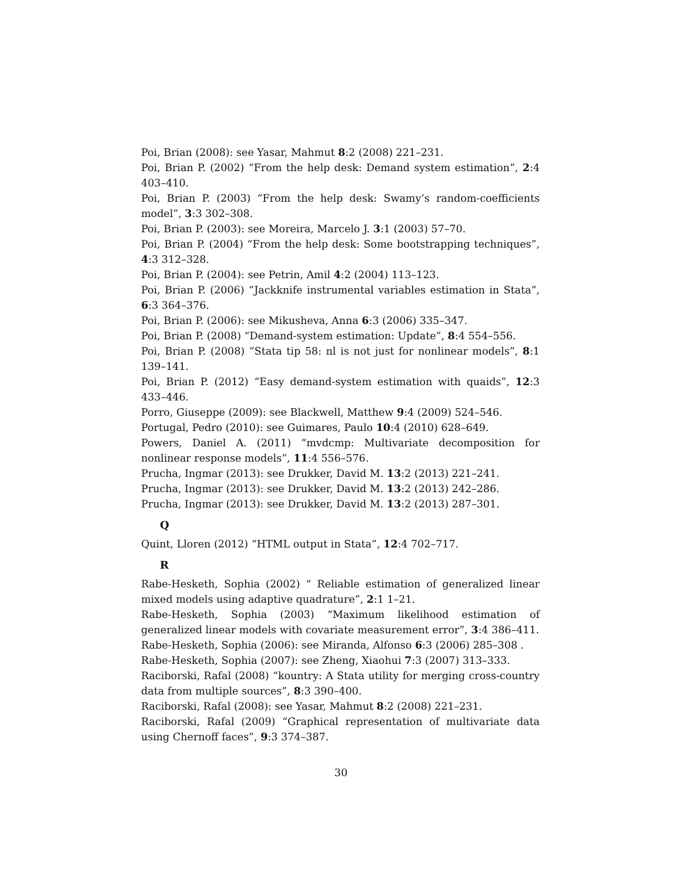Poi, Brian (2008): see Yasar, Mahmut 8:2 (2008) 221–231.
Poi, Brian P. (2002) “From the help desk: Demand system estimation”, 2:4 403–410.
Poi, Brian P. (2003) “From the help desk: Swamy’s random-coefficients model”, 3:3 302–308.
Poi, Brian P. (2003): see Moreira, Marcelo J. 3:1 (2003) 57–70.
Poi, Brian P. (2004) “From the help desk: Some bootstrapping techniques”, 4:3 312–328.
Poi, Brian P. (2004): see Petrin, Amil 4:2 (2004) 113–123.
Poi, Brian P. (2006) “Jackknife instrumental variables estimation in Stata”, 6:3 364–376.
Poi, Brian P. (2006): see Mikusheva, Anna 6:3 (2006) 335–347.
Poi, Brian P. (2008) “Demand-system estimation: Update”, 8:4 554–556.
Poi, Brian P. (2008) “Stata tip 58: nl is not just for nonlinear models”, 8:1 139–141.
Poi, Brian P. (2012) “Easy demand-system estimation with quaids”, 12:3 433–446.
Porro, Giuseppe (2009): see Blackwell, Matthew 9:4 (2009) 524–546.
Portugal, Pedro (2010): see Guimares, Paulo 10:4 (2010) 628–649.
Powers, Daniel A. (2011) “mvdcmp: Multivariate decomposition for nonlinear response models”, 11:4 556–576.
Prucha, Ingmar (2013): see Drukker, David M. 13:2 (2013) 221–241.
Prucha, Ingmar (2013): see Drukker, David M. 13:2 (2013) 242–286.
Prucha, Ingmar (2013): see Drukker, David M. 13:2 (2013) 287–301.
Q
Quint, Lloren (2012) “HTML output in Stata”, 12:4 702–717.
R
Rabe-Hesketh, Sophia (2002) “ Reliable estimation of generalized linear mixed models using adaptive quadrature”, 2:1 1–21.
Rabe-Hesketh, Sophia (2003) “Maximum likelihood estimation of generalized linear models with covariate measurement error”, 3:4 386–411.
Rabe-Hesketh, Sophia (2006): see Miranda, Alfonso 6:3 (2006) 285–308 .
Rabe-Hesketh, Sophia (2007): see Zheng, Xiaohui 7:3 (2007) 313–333.
Raciborski, Rafal (2008) “kountry: A Stata utility for merging cross-country data from multiple sources”, 8:3 390–400.
Raciborski, Rafal (2008): see Yasar, Mahmut 8:2 (2008) 221–231.
Raciborski, Rafal (2009) “Graphical representation of multivariate data using Chernoff faces”, 9:3 374–387.
30